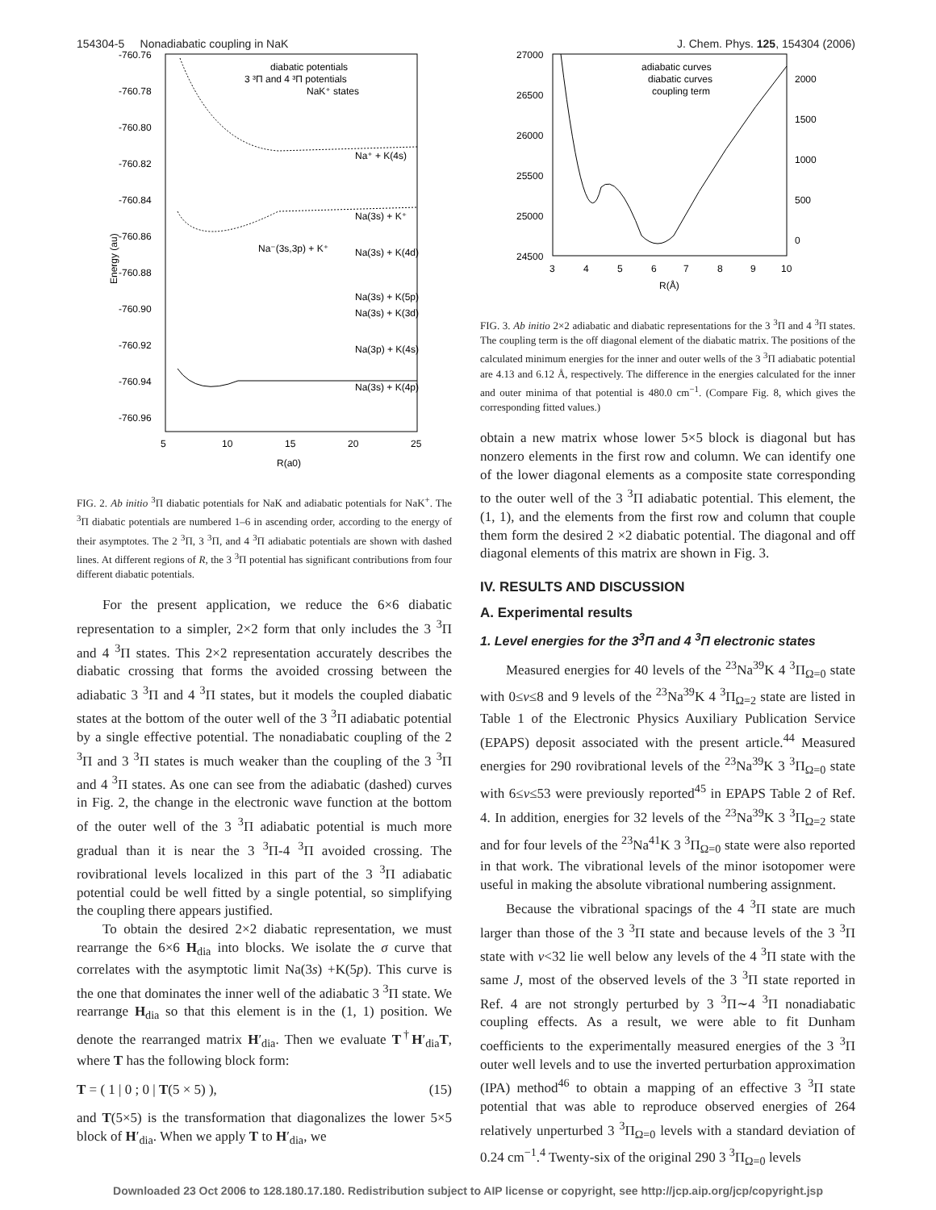154304-5 Nonadiabatic coupling in NaK J. Chem. Phys. 125, 154304 (2006)
-760.76
-760.78
-760.80
-760.82
-760.84
-760.86
-760.88
-760.90
-760.92
-760.94
-760.96
5
10
15
20
25
R(a0)
Energy (au)
diabatic potentials
3 ³Π and 4 ³Π potentials
NaK⁺ states
Na⁺ + K(4s)
Na(3s) + K⁺
Na⁻(3s,3p) + K⁺
Na(3s) + K(4d)
Na(3s) + K(5p)
Na(3s) + K(3d)
Na(3p) + K(4s)
Na(3s) + K(4p)
FIG. 2. Ab initio <sup>3</sup>Π diabatic potentials for NaK and adiabatic potentials for NaK<sup>+</sup>. The <sup>3</sup>Π diabatic potentials are numbered 1–6 in ascending order, according to the energy of their asymptotes. The 2 <sup>3</sup>Π, 3 <sup>3</sup>Π, and 4 <sup>3</sup>Π adiabatic potentials are shown with dashed lines. At different regions of R, the 3 <sup>3</sup>Π potential has significant contributions from four different diabatic potentials.
For the present application, we reduce the 6×6 diabatic representation to a simpler, 2×2 form that only includes the 3 <sup>3</sup>Π and 4 <sup>3</sup>Π states. This 2×2 representation accurately describes the diabatic crossing that forms the avoided crossing between the adiabatic 3 <sup>3</sup>Π and 4 <sup>3</sup>Π states, but it models the coupled diabatic states at the bottom of the outer well of the 3 <sup>3</sup>Π adiabatic potential by a single effective potential. The nonadiabatic coupling of the 2 <sup>3</sup>Π and 3 <sup>3</sup>Π states is much weaker than the coupling of the 3 <sup>3</sup>Π and 4 <sup>3</sup>Π states. As one can see from the adiabatic (dashed) curves in Fig. 2, the change in the electronic wave function at the bottom of the outer well of the 3 <sup>3</sup>Π adiabatic potential is much more gradual than it is near the 3 <sup>3</sup>Π-4 <sup>3</sup>Π avoided crossing. The rovibrational levels localized in this part of the 3 <sup>3</sup>Π adiabatic potential could be well fitted by a single potential, so simplifying the coupling there appears justified.
To obtain the desired 2×2 diabatic representation, we must rearrange the 6×6 H<sub>dia</sub> into blocks. We isolate the σ curve that correlates with the asymptotic limit Na(3s) +K(5p). This curve is the one that dominates the inner well of the adiabatic 3 <sup>3</sup>Π state. We rearrange H<sub>dia</sub> so that this element is in the (1, 1) position. We denote the rearranged matrix H′<sub>dia</sub>. Then we evaluate T<sup>†</sup>H′<sub>dia</sub>T, where T has the following block form:
T = ( 1 | 0 ; 0 | T(5 × 5) ), (15)
and T(5×5) is the transformation that diagonalizes the lower 5×5 block of H′<sub>dia</sub>. When we apply T to H′<sub>dia</sub>, we
27000
26500
26000
25500
25000
24500
2000
1500
1000
500
0
3
4
5
6
7
8
9
10
R(Å)
adiabatic curves
diabatic curves
coupling term
FIG. 3. Ab initio 2×2 adiabatic and diabatic representations for the 3 <sup>3</sup>Π and 4 <sup>3</sup>Π states. The coupling term is the off diagonal element of the diabatic matrix. The positions of the calculated minimum energies for the inner and outer wells of the 3 <sup>3</sup>Π adiabatic potential are 4.13 and 6.12 Å, respectively. The difference in the energies calculated for the inner and outer minima of that potential is 480.0 cm<sup>−1</sup>. (Compare Fig. 8, which gives the corresponding fitted values.)
obtain a new matrix whose lower 5×5 block is diagonal but has nonzero elements in the first row and column. We can identify one of the lower diagonal elements as a composite state corresponding to the outer well of the 3 <sup>3</sup>Π adiabatic potential. This element, the (1, 1), and the elements from the first row and column that couple them form the desired 2 ×2 diabatic potential. The diagonal and off diagonal elements of this matrix are shown in Fig. 3.
IV. RESULTS AND DISCUSSION
A. Experimental results
1. Level energies for the 3<sup>3</sup>Π and 4 <sup>3</sup>Π electronic states
Measured energies for 40 levels of the <sup>23</sup>Na<sup>39</sup>K 4 <sup>3</sup>Π<sub>Ω=0</sub> state with 0≤v≤8 and 9 levels of the <sup>23</sup>Na<sup>39</sup>K 4 <sup>3</sup>Π<sub>Ω=2</sub> state are listed in Table 1 of the Electronic Physics Auxiliary Publication Service (EPAPS) deposit associated with the present article.<sup>44</sup> Measured energies for 290 rovibrational levels of the <sup>23</sup>Na<sup>39</sup>K 3 <sup>3</sup>Π<sub>Ω=0</sub> state with 6≤v≤53 were previously reported<sup>45</sup> in EPAPS Table 2 of Ref. 4. In addition, energies for 32 levels of the <sup>23</sup>Na<sup>39</sup>K 3 <sup>3</sup>Π<sub>Ω=2</sub> state and for four levels of the <sup>23</sup>Na<sup>41</sup>K 3 <sup>3</sup>Π<sub>Ω=0</sub> state were also reported in that work. The vibrational levels of the minor isotopomer were useful in making the absolute vibrational numbering assignment.
Because the vibrational spacings of the 4 <sup>3</sup>Π state are much larger than those of the 3 <sup>3</sup>Π state and because levels of the 3 <sup>3</sup>Π state with v<32 lie well below any levels of the 4 <sup>3</sup>Π state with the same J, most of the observed levels of the 3 <sup>3</sup>Π state reported in Ref. 4 are not strongly perturbed by 3 <sup>3</sup>Π∼4 <sup>3</sup>Π nonadiabatic coupling effects. As a result, we were able to fit Dunham coefficients to the experimentally measured energies of the 3 <sup>3</sup>Π outer well levels and to use the inverted perturbation approximation (IPA) method<sup>46</sup> to obtain a mapping of an effective 3 <sup>3</sup>Π state potential that was able to reproduce observed energies of 264 relatively unperturbed 3 <sup>3</sup>Π<sub>Ω=0</sub> levels with a standard deviation of 0.24 cm<sup>−1</sup>.<sup>4</sup> Twenty-six of the original 290 3 <sup>3</sup>Π<sub>Ω=0</sub> levels
Downloaded 23 Oct 2006 to 128.180.17.180. Redistribution subject to AIP license or copyright, see http://jcp.aip.org/jcp/copyright.jsp